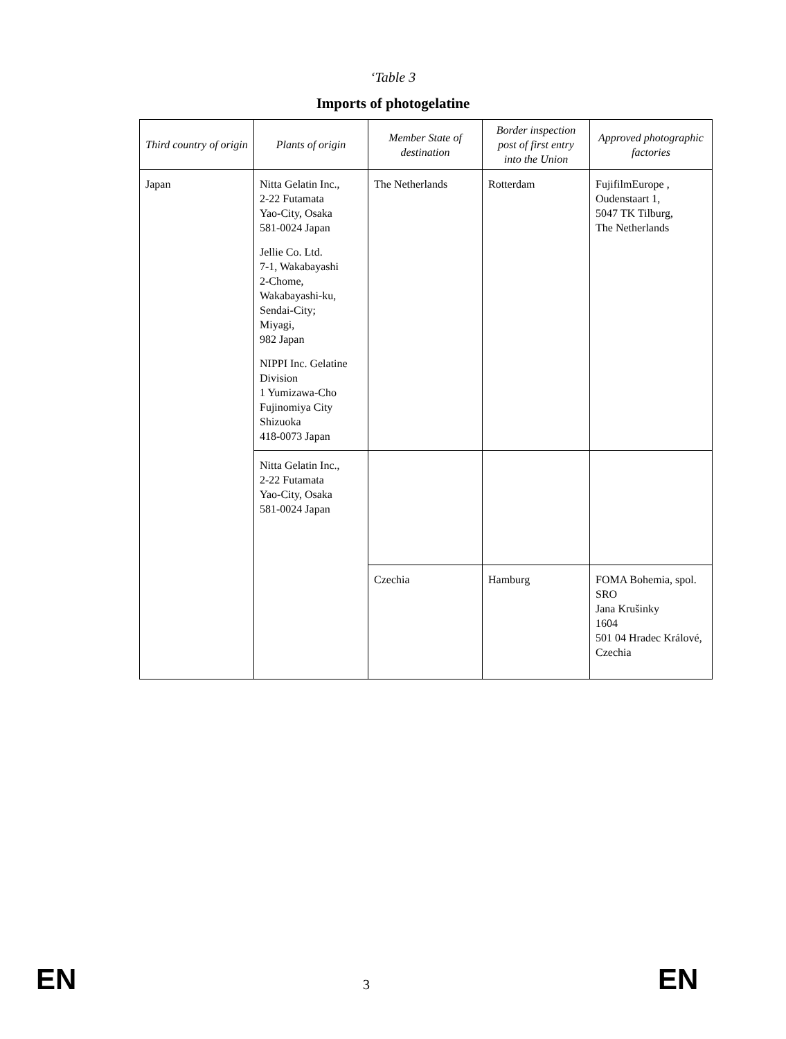‘Table 3
Imports of photogelatine
| Third country of origin | Plants of origin | Member State of destination | Border inspection post of first entry into the Union | Approved photographic factories |
| --- | --- | --- | --- | --- |
| Japan | Nitta Gelatin Inc., 2-22 Futamata Yao-City, Osaka 581-0024 Japan Jellie Co. Ltd. 7-1, Wakabayashi 2-Chome, Wakabayashi-ku, Sendai-City; Miyagi, 982 Japan NIPPI Inc. Gelatine Division 1 Yumizawa-Cho Fujinomiya City Shizuoka 418-0073 Japan | The Netherlands | Rotterdam | FujifilmEurope , Oudenstaart 1, 5047 TK Tilburg, The Netherlands |
| | Nitta Gelatin Inc., 2-22 Futamata Yao-City, Osaka 581-0024 Japan | | | |
| | | Czechia | Hamburg | FOMA Bohemia, spol. SRO Jana Krušinky 1604 501 04 Hradec Králové, Czechia |
EN 3 EN